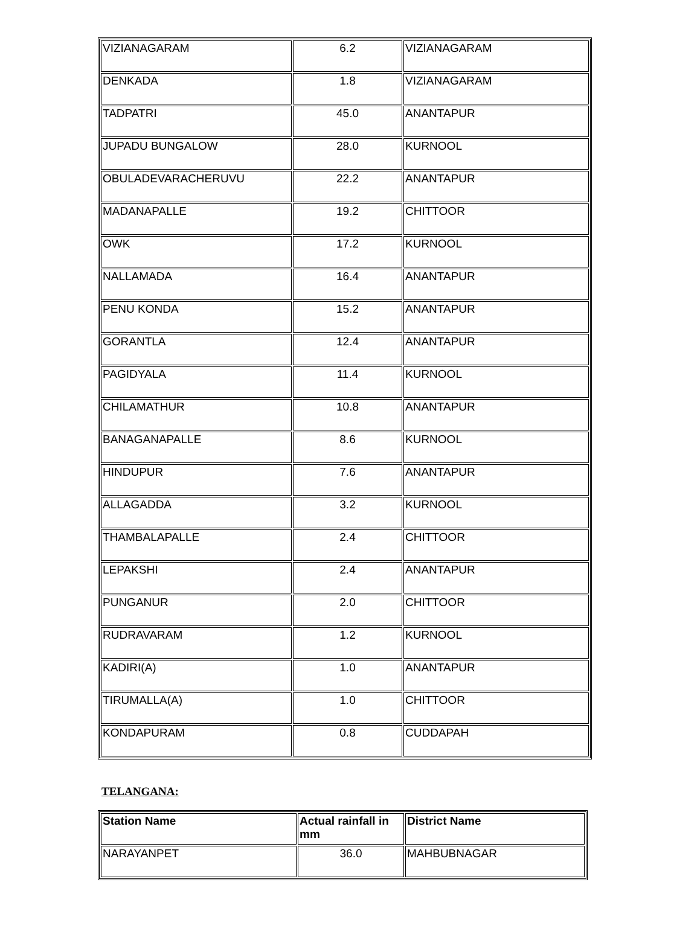| VIZIANAGARAM | 6.2 | VIZIANAGARAM |
| DENKADA | 1.8 | VIZIANAGARAM |
| TADPATRI | 45.0 | ANANTAPUR |
| JUPADU BUNGALOW | 28.0 | KURNOOL |
| OBULADEVARACHERUVU | 22.2 | ANANTAPUR |
| MADANAPALLE | 19.2 | CHITTOOR |
| OWK | 17.2 | KURNOOL |
| NALLAMADA | 16.4 | ANANTAPUR |
| PENU KONDA | 15.2 | ANANTAPUR |
| GORANTLA | 12.4 | ANANTAPUR |
| PAGIDYALA | 11.4 | KURNOOL |
| CHILAMATHUR | 10.8 | ANANTAPUR |
| BANAGANAPALLE | 8.6 | KURNOOL |
| HINDUPUR | 7.6 | ANANTAPUR |
| ALLAGADDA | 3.2 | KURNOOL |
| THAMBALAPALLE | 2.4 | CHITTOOR |
| LEPAKSHI | 2.4 | ANANTAPUR |
| PUNGANUR | 2.0 | CHITTOOR |
| RUDRAVARAM | 1.2 | KURNOOL |
| KADIRI(A) | 1.0 | ANANTAPUR |
| TIRUMALLA(A) | 1.0 | CHITTOOR |
| KONDAPURAM | 0.8 | CUDDAPAH |
TELANGANA:
| Station Name | Actual rainfall in mm | District Name |
| --- | --- | --- |
| NARAYANPET | 36.0 | MAHBUBNAGAR |